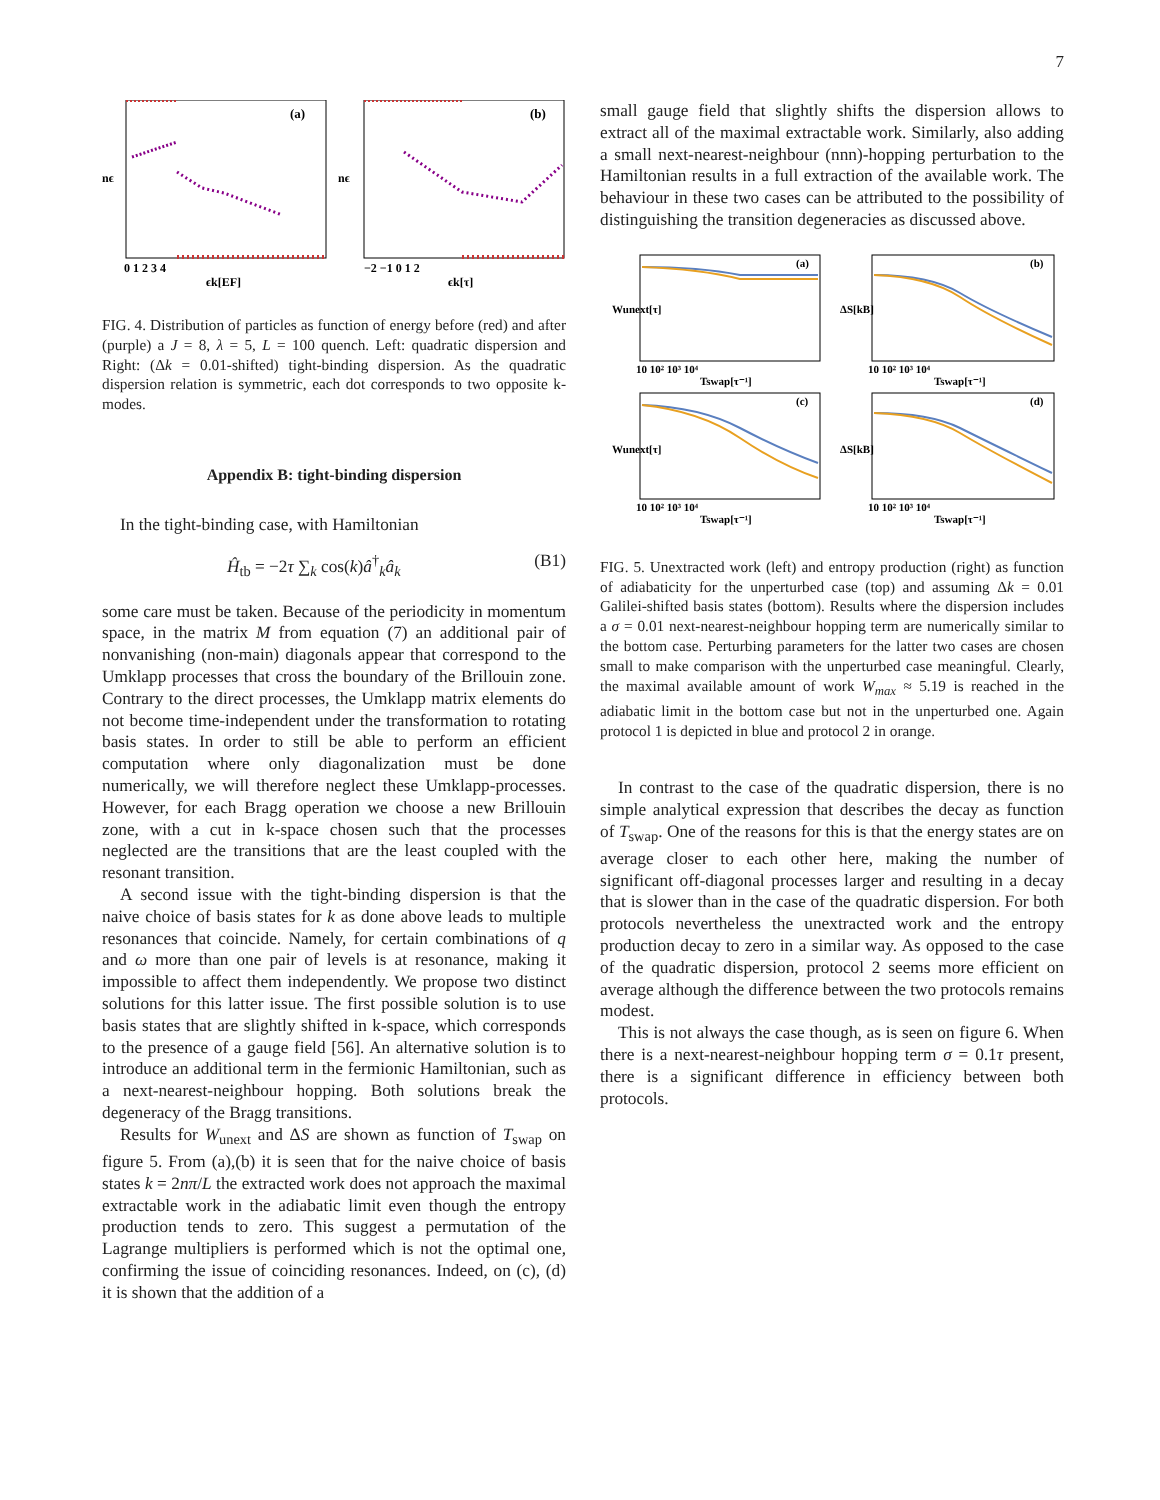7
(a)
(b)
0 1 2 3 4
ϵk[EF]
−2 −1 0 1 2
ϵk[τ]
nϵ
nϵ
FIG. 4. Distribution of particles as function of energy before (red) and after (purple) a J = 8, λ = 5, L = 100 quench. Left: quadratic dispersion and Right: (Δk = 0.01-shifted) tight-binding dispersion. As the quadratic dispersion relation is symmetric, each dot corresponds to two opposite k-modes.
Appendix B: tight-binding dispersion
In the tight-binding case, with Hamiltonian
Ĥ<sub>tb</sub> = −2τ ∑<sub>k</sub> cos(k)â<sup>†</sup><sub>k</sub>â<sub>k</sub> (B1)
some care must be taken. Because of the periodicity in momentum space, in the matrix M from equation (7) an additional pair of nonvanishing (non-main) diagonals appear that correspond to the Umklapp processes that cross the boundary of the Brillouin zone. Contrary to the direct processes, the Umklapp matrix elements do not become time-independent under the transformation to rotating basis states. In order to still be able to perform an efficient computation where only diagonalization must be done numerically, we will therefore neglect these Umklapp-processes. However, for each Bragg operation we choose a new Brillouin zone, with a cut in k-space chosen such that the processes neglected are the transitions that are the least coupled with the resonant transition.
A second issue with the tight-binding dispersion is that the naive choice of basis states for k as done above leads to multiple resonances that coincide. Namely, for certain combinations of q and ω more than one pair of levels is at resonance, making it impossible to affect them independently. We propose two distinct solutions for this latter issue. The first possible solution is to use basis states that are slightly shifted in k-space, which corresponds to the presence of a gauge field [56]. An alternative solution is to introduce an additional term in the fermionic Hamiltonian, such as a next-nearest-neighbour hopping. Both solutions break the degeneracy of the Bragg transitions.
Results for W<sub>unext</sub> and ΔS are shown as function of T<sub>swap</sub> on figure 5. From (a),(b) it is seen that for the naive choice of basis states k = 2nπ/L the extracted work does not approach the maximal extractable work in the adiabatic limit even though the entropy production tends to zero. This suggest a permutation of the Lagrange multipliers is performed which is not the optimal one, confirming the issue of coinciding resonances. Indeed, on (c), (d) it is shown that the addition of a
small gauge field that slightly shifts the dispersion allows to extract all of the maximal extractable work. Similarly, also adding a small next-nearest-neighbour (nnn)-hopping perturbation to the Hamiltonian results in a full extraction of the available work. The behaviour in these two cases can be attributed to the possibility of distinguishing the transition degeneracies as discussed above.
(a)
(b)
(c)
(d)
10 10² 10³ 10⁴
Tswap[τ⁻¹]
10 10² 10³ 10⁴
Tswap[τ⁻¹]
10 10² 10³ 10⁴
Tswap[τ⁻¹]
10 10² 10³ 10⁴
Tswap[τ⁻¹]
Wunext[τ]
ΔS[kB]
Wunext[τ]
ΔS[kB]
FIG. 5. Unextracted work (left) and entropy production (right) as function of adiabaticity for the unperturbed case (top) and assuming Δk = 0.01 Galilei-shifted basis states (bottom). Results where the dispersion includes a σ = 0.01 next-nearest-neighbour hopping term are numerically similar to the bottom case. Perturbing parameters for the latter two cases are chosen small to make comparison with the unperturbed case meaningful. Clearly, the maximal available amount of work W<sub>max</sub> ≈ 5.19 is reached in the adiabatic limit in the bottom case but not in the unperturbed one. Again protocol 1 is depicted in blue and protocol 2 in orange.
In contrast to the case of the quadratic dispersion, there is no simple analytical expression that describes the decay as function of T<sub>swap</sub>. One of the reasons for this is that the energy states are on average closer to each other here, making the number of significant off-diagonal processes larger and resulting in a decay that is slower than in the case of the quadratic dispersion. For both protocols nevertheless the unextracted work and the entropy production decay to zero in a similar way. As opposed to the case of the quadratic dispersion, protocol 2 seems more efficient on average although the difference between the two protocols remains modest.
This is not always the case though, as is seen on figure 6. When there is a next-nearest-neighbour hopping term σ = 0.1τ present, there is a significant difference in efficiency between both protocols.